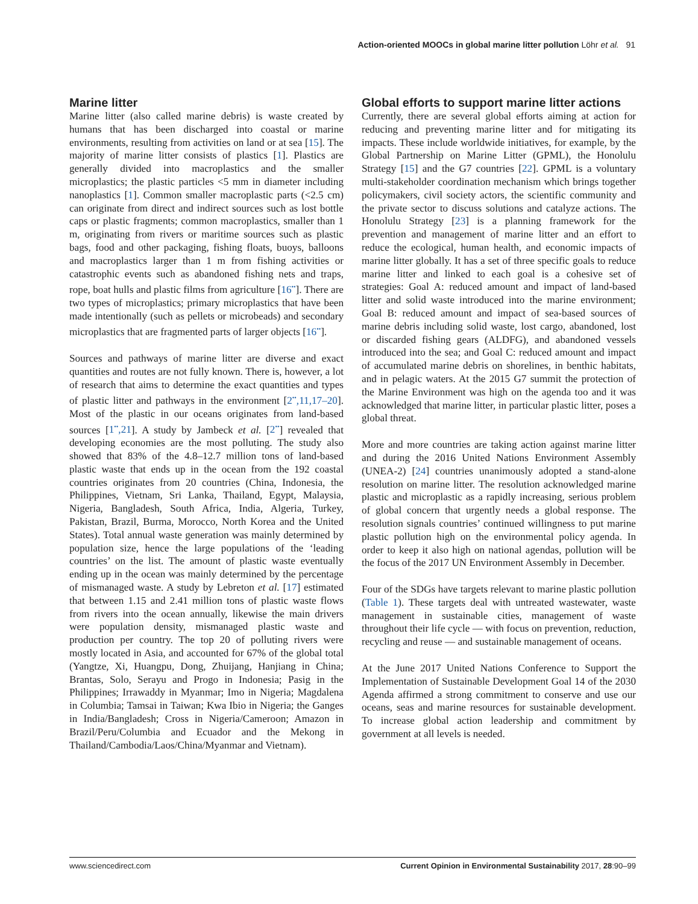Action-oriented MOOCs in global marine litter pollution Löhr et al. 91
Marine litter
Marine litter (also called marine debris) is waste created by humans that has been discharged into coastal or marine environments, resulting from activities on land or at sea [15]. The majority of marine litter consists of plastics [1]. Plastics are generally divided into macroplastics and the smaller microplastics; the plastic particles <5 mm in diameter including nanoplastics [1]. Common smaller macroplastic parts (<2.5 cm) can originate from direct and indirect sources such as lost bottle caps or plastic fragments; common macroplastics, smaller than 1 m, originating from rivers or maritime sources such as plastic bags, food and other packaging, fishing floats, buoys, balloons and macroplastics larger than 1 m from fishing activities or catastrophic events such as abandoned fishing nets and traps, rope, boat hulls and plastic films from agriculture [16<sup>••</sup>]. There are two types of microplastics; primary microplastics that have been made intentionally (such as pellets or microbeads) and secondary microplastics that are fragmented parts of larger objects [16<sup>••</sup>].
Sources and pathways of marine litter are diverse and exact quantities and routes are not fully known. There is, however, a lot of research that aims to determine the exact quantities and types of plastic litter and pathways in the environment [2<sup>••</sup>,11,17–20]. Most of the plastic in our oceans originates from land-based sources [1<sup>••</sup>,21]. A study by Jambeck et al. [2<sup>••</sup>] revealed that developing economies are the most polluting. The study also showed that 83% of the 4.8–12.7 million tons of land-based plastic waste that ends up in the ocean from the 192 coastal countries originates from 20 countries (China, Indonesia, the Philippines, Vietnam, Sri Lanka, Thailand, Egypt, Malaysia, Nigeria, Bangladesh, South Africa, India, Algeria, Turkey, Pakistan, Brazil, Burma, Morocco, North Korea and the United States). Total annual waste generation was mainly determined by population size, hence the large populations of the ‘leading countries’ on the list. The amount of plastic waste eventually ending up in the ocean was mainly determined by the percentage of mismanaged waste. A study by Lebreton et al. [17] estimated that between 1.15 and 2.41 million tons of plastic waste flows from rivers into the ocean annually, likewise the main drivers were population density, mismanaged plastic waste and production per country. The top 20 of polluting rivers were mostly located in Asia, and accounted for 67% of the global total (Yangtze, Xi, Huangpu, Dong, Zhuijang, Hanjiang in China; Brantas, Solo, Serayu and Progo in Indonesia; Pasig in the Philippines; Irrawaddy in Myanmar; Imo in Nigeria; Magdalena in Columbia; Tamsai in Taiwan; Kwa Ibio in Nigeria; the Ganges in India/Bangladesh; Cross in Nigeria/Cameroon; Amazon in Brazil/Peru/Columbia and Ecuador and the Mekong in Thailand/Cambodia/Laos/China/Myanmar and Vietnam).
Global efforts to support marine litter actions
Currently, there are several global efforts aiming at action for reducing and preventing marine litter and for mitigating its impacts. These include worldwide initiatives, for example, by the Global Partnership on Marine Litter (GPML), the Honolulu Strategy [15] and the G7 countries [22]. GPML is a voluntary multi-stakeholder coordination mechanism which brings together policymakers, civil society actors, the scientific community and the private sector to discuss solutions and catalyze actions. The Honolulu Strategy [23] is a planning framework for the prevention and management of marine litter and an effort to reduce the ecological, human health, and economic impacts of marine litter globally. It has a set of three specific goals to reduce marine litter and linked to each goal is a cohesive set of strategies: Goal A: reduced amount and impact of land-based litter and solid waste introduced into the marine environment; Goal B: reduced amount and impact of sea-based sources of marine debris including solid waste, lost cargo, abandoned, lost or discarded fishing gears (ALDFG), and abandoned vessels introduced into the sea; and Goal C: reduced amount and impact of accumulated marine debris on shorelines, in benthic habitats, and in pelagic waters. At the 2015 G7 summit the protection of the Marine Environment was high on the agenda too and it was acknowledged that marine litter, in particular plastic litter, poses a global threat.
More and more countries are taking action against marine litter and during the 2016 United Nations Environment Assembly (UNEA-2) [24] countries unanimously adopted a stand-alone resolution on marine litter. The resolution acknowledged marine plastic and microplastic as a rapidly increasing, serious problem of global concern that urgently needs a global response. The resolution signals countries’ continued willingness to put marine plastic pollution high on the environmental policy agenda. In order to keep it also high on national agendas, pollution will be the focus of the 2017 UN Environment Assembly in December.
Four of the SDGs have targets relevant to marine plastic pollution (Table 1). These targets deal with untreated wastewater, waste management in sustainable cities, management of waste throughout their life cycle — with focus on prevention, reduction, recycling and reuse — and sustainable management of oceans.
At the June 2017 United Nations Conference to Support the Implementation of Sustainable Development Goal 14 of the 2030 Agenda affirmed a strong commitment to conserve and use our oceans, seas and marine resources for sustainable development. To increase global action leadership and commitment by government at all levels is needed.
www.sciencedirect.com Current Opinion in Environmental Sustainability 2017, 28:90–99